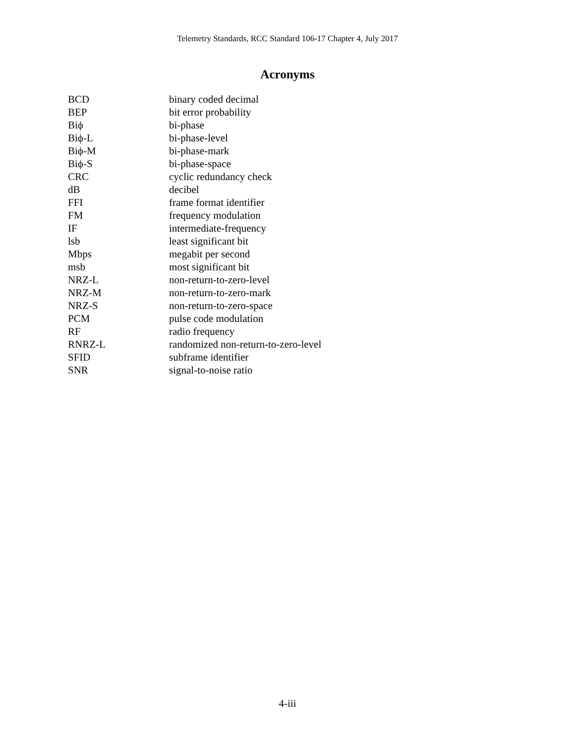Telemetry Standards, RCC Standard 106-17 Chapter 4, July 2017
Acronyms
| BCD | binary coded decimal |
| BEP | bit error probability |
| Biϕ | bi-phase |
| Biϕ-L | bi-phase-level |
| Biϕ-M | bi-phase-mark |
| Biϕ-S | bi-phase-space |
| CRC | cyclic redundancy check |
| dB | decibel |
| FFI | frame format identifier |
| FM | frequency modulation |
| IF | intermediate-frequency |
| lsb | least significant bit |
| Mbps | megabit per second |
| msb | most significant bit |
| NRZ-L | non-return-to-zero-level |
| NRZ-M | non-return-to-zero-mark |
| NRZ-S | non-return-to-zero-space |
| PCM | pulse code modulation |
| RF | radio frequency |
| RNRZ-L | randomized non-return-to-zero-level |
| SFID | subframe identifier |
| SNR | signal-to-noise ratio |
4-iii